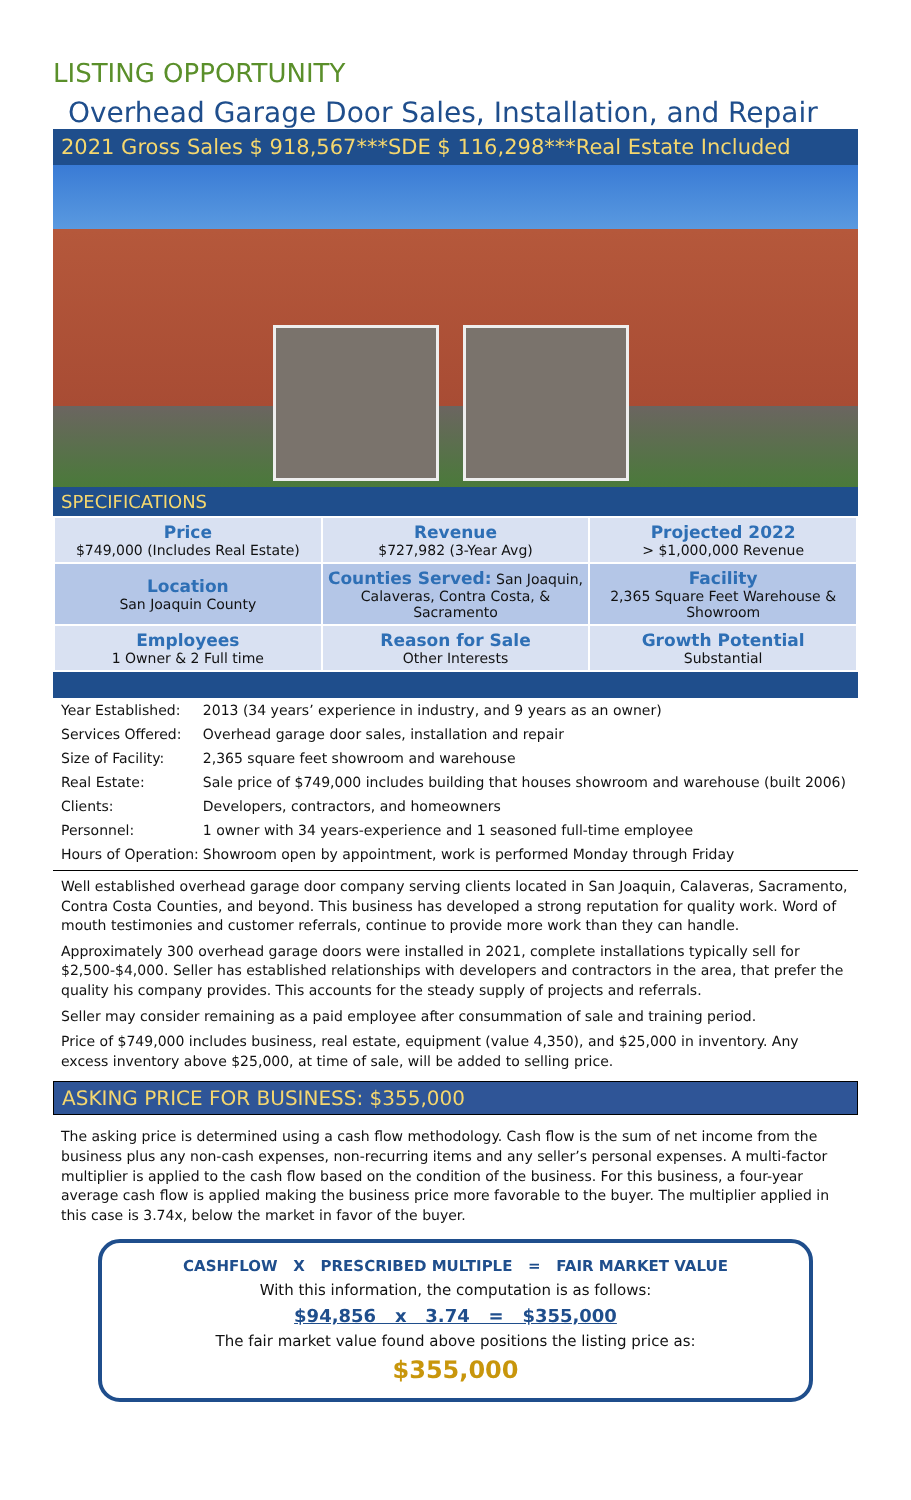LISTING OPPORTUNITY
Overhead Garage Door Sales, Installation, and Repair
2021 Gross Sales $ 918,567***SDE $ 116,298***Real Estate Included
SPECIFICATIONS
| Price $749,000 (Includes Real Estate) | Revenue $727,982 (3-Year Avg) | Projected 2022 > $1,000,000 Revenue |
| Location San Joaquin County | Counties Served: San Joaquin, Calaveras, Contra Costa, & Sacramento | Facility 2,365 Square Feet Warehouse & Showroom |
| Employees 1 Owner & 2 Full time | Reason for Sale Other Interests | Growth Potential Substantial |
| Year Established: | 2013 (34 years’ experience in industry, and 9 years as an owner) |
| Services Offered: | Overhead garage door sales, installation and repair |
| Size of Facility: | 2,365 square feet showroom and warehouse |
| Real Estate: | Sale price of $749,000 includes building that houses showroom and warehouse (built 2006) |
| Clients: | Developers, contractors, and homeowners |
| Personnel: | 1 owner with 34 years-experience and 1 seasoned full-time employee |
| Hours of Operation: | Showroom open by appointment, work is performed Monday through Friday |
Well established overhead garage door company serving clients located in San Joaquin, Calaveras, Sacramento, Contra Costa Counties, and beyond. This business has developed a strong reputation for quality work. Word of mouth testimonies and customer referrals, continue to provide more work than they can handle.
Approximately 300 overhead garage doors were installed in 2021, complete installations typically sell for $2,500-$4,000. Seller has established relationships with developers and contractors in the area, that prefer the quality his company provides. This accounts for the steady supply of projects and referrals.
Seller may consider remaining as a paid employee after consummation of sale and training period.
Price of $749,000 includes business, real estate, equipment (value 4,350), and $25,000 in inventory. Any excess inventory above $25,000, at time of sale, will be added to selling price.
ASKING PRICE FOR BUSINESS: $355,000
The asking price is determined using a cash flow methodology. Cash flow is the sum of net income from the business plus any non-cash expenses, non-recurring items and any seller’s personal expenses. A multi-factor multiplier is applied to the cash flow based on the condition of the business. For this business, a four-year average cash flow is applied making the business price more favorable to the buyer. The multiplier applied in this case is 3.74x, below the market in favor of the buyer.
CASHFLOW X PRESCRIBED MULTIPLE = FAIR MARKET VALUE
With this information, the computation is as follows:
$94,856 x 3.74 = $355,000
The fair market value found above positions the listing price as:
$355,000